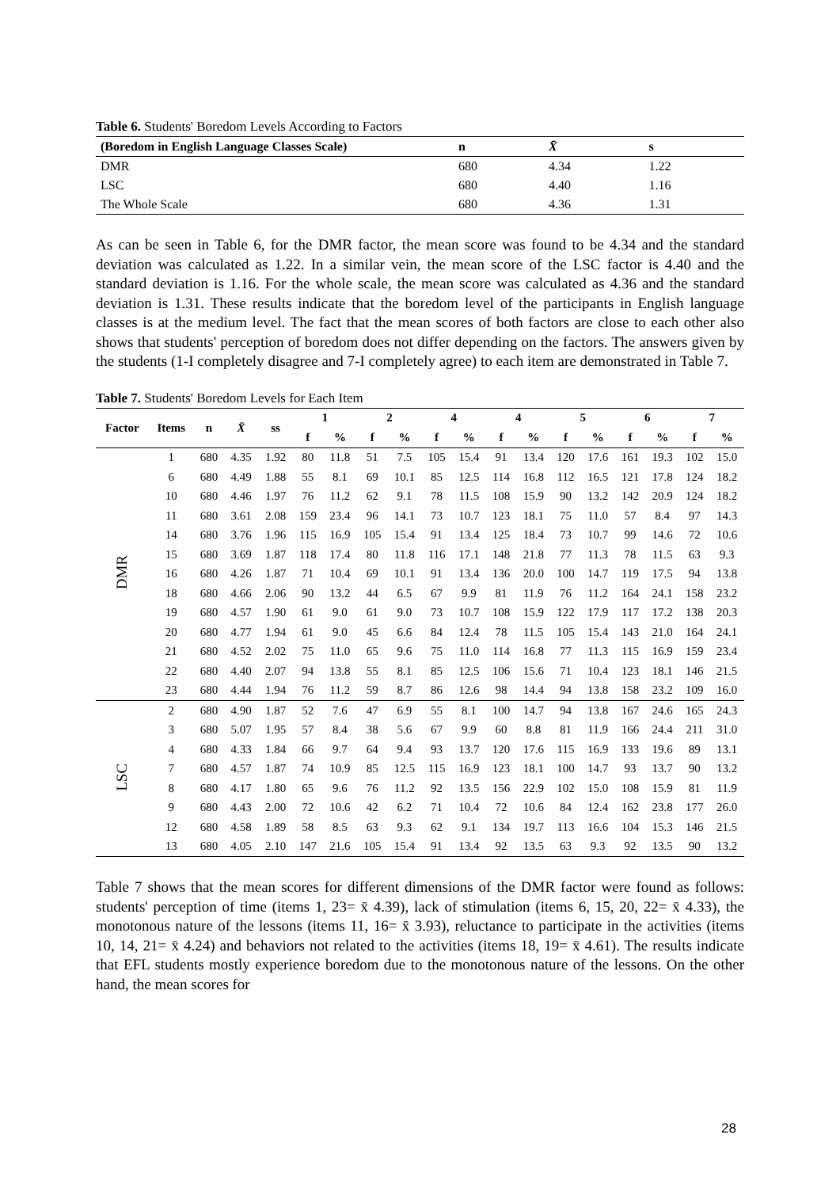Table 6. Students' Boredom Levels According to Factors
| (Boredom in English Language Classes Scale) | n | X̄ | s |
| --- | --- | --- | --- |
| DMR | 680 | 4.34 | 1.22 |
| LSC | 680 | 4.40 | 1.16 |
| The Whole Scale | 680 | 4.36 | 1.31 |
As can be seen in Table 6, for the DMR factor, the mean score was found to be 4.34 and the standard deviation was calculated as 1.22. In a similar vein, the mean score of the LSC factor is 4.40 and the standard deviation is 1.16. For the whole scale, the mean score was calculated as 4.36 and the standard deviation is 1.31. These results indicate that the boredom level of the participants in English language classes is at the medium level. The fact that the mean scores of both factors are close to each other also shows that students' perception of boredom does not differ depending on the factors. The answers given by the students (1-I completely disagree and 7-I completely agree) to each item are demonstrated in Table 7.
Table 7. Students' Boredom Levels for Each Item
| Factor | Items | n | X̄ | ss | 1 | | 2 | | 4 | | 4 | | 5 | | 6 | | 7 | |
| --- | --- | --- | --- | --- | --- | --- | --- | --- | --- | --- | --- | --- | --- | --- | --- | --- | --- | --- |
| | | | | | f | % | f | % | f | % | f | % | f | % | f | % | f | % |
| DMR | 1 | 680 | 4.35 | 1.92 | 80 | 11.8 | 51 | 7.5 | 105 | 15.4 | 91 | 13.4 | 120 | 17.6 | 161 | 19.3 | 102 | 15.0 |
| | 6 | 680 | 4.49 | 1.88 | 55 | 8.1 | 69 | 10.1 | 85 | 12.5 | 114 | 16.8 | 112 | 16.5 | 121 | 17.8 | 124 | 18.2 |
| | 10 | 680 | 4.46 | 1.97 | 76 | 11.2 | 62 | 9.1 | 78 | 11.5 | 108 | 15.9 | 90 | 13.2 | 142 | 20.9 | 124 | 18.2 |
| | 11 | 680 | 3.61 | 2.08 | 159 | 23.4 | 96 | 14.1 | 73 | 10.7 | 123 | 18.1 | 75 | 11.0 | 57 | 8.4 | 97 | 14.3 |
| | 14 | 680 | 3.76 | 1.96 | 115 | 16.9 | 105 | 15.4 | 91 | 13.4 | 125 | 18.4 | 73 | 10.7 | 99 | 14.6 | 72 | 10.6 |
| | 15 | 680 | 3.69 | 1.87 | 118 | 17.4 | 80 | 11.8 | 116 | 17.1 | 148 | 21.8 | 77 | 11.3 | 78 | 11.5 | 63 | 9.3 |
| | 16 | 680 | 4.26 | 1.87 | 71 | 10.4 | 69 | 10.1 | 91 | 13.4 | 136 | 20.0 | 100 | 14.7 | 119 | 17.5 | 94 | 13.8 |
| | 18 | 680 | 4.66 | 2.06 | 90 | 13.2 | 44 | 6.5 | 67 | 9.9 | 81 | 11.9 | 76 | 11.2 | 164 | 24.1 | 158 | 23.2 |
| | 19 | 680 | 4.57 | 1.90 | 61 | 9.0 | 61 | 9.0 | 73 | 10.7 | 108 | 15.9 | 122 | 17.9 | 117 | 17.2 | 138 | 20.3 |
| | 20 | 680 | 4.77 | 1.94 | 61 | 9.0 | 45 | 6.6 | 84 | 12.4 | 78 | 11.5 | 105 | 15.4 | 143 | 21.0 | 164 | 24.1 |
| | 21 | 680 | 4.52 | 2.02 | 75 | 11.0 | 65 | 9.6 | 75 | 11.0 | 114 | 16.8 | 77 | 11.3 | 115 | 16.9 | 159 | 23.4 |
| | 22 | 680 | 4.40 | 2.07 | 94 | 13.8 | 55 | 8.1 | 85 | 12.5 | 106 | 15.6 | 71 | 10.4 | 123 | 18.1 | 146 | 21.5 |
| | 23 | 680 | 4.44 | 1.94 | 76 | 11.2 | 59 | 8.7 | 86 | 12.6 | 98 | 14.4 | 94 | 13.8 | 158 | 23.2 | 109 | 16.0 |
| LSC | 2 | 680 | 4.90 | 1.87 | 52 | 7.6 | 47 | 6.9 | 55 | 8.1 | 100 | 14.7 | 94 | 13.8 | 167 | 24.6 | 165 | 24.3 |
| | 3 | 680 | 5.07 | 1.95 | 57 | 8.4 | 38 | 5.6 | 67 | 9.9 | 60 | 8.8 | 81 | 11.9 | 166 | 24.4 | 211 | 31.0 |
| | 4 | 680 | 4.33 | 1.84 | 66 | 9.7 | 64 | 9.4 | 93 | 13.7 | 120 | 17.6 | 115 | 16.9 | 133 | 19.6 | 89 | 13.1 |
| | 7 | 680 | 4.57 | 1.87 | 74 | 10.9 | 85 | 12.5 | 115 | 16.9 | 123 | 18.1 | 100 | 14.7 | 93 | 13.7 | 90 | 13.2 |
| | 8 | 680 | 4.17 | 1.80 | 65 | 9.6 | 76 | 11.2 | 92 | 13.5 | 156 | 22.9 | 102 | 15.0 | 108 | 15.9 | 81 | 11.9 |
| | 9 | 680 | 4.43 | 2.00 | 72 | 10.6 | 42 | 6.2 | 71 | 10.4 | 72 | 10.6 | 84 | 12.4 | 162 | 23.8 | 177 | 26.0 |
| | 12 | 680 | 4.58 | 1.89 | 58 | 8.5 | 63 | 9.3 | 62 | 9.1 | 134 | 19.7 | 113 | 16.6 | 104 | 15.3 | 146 | 21.5 |
| | 13 | 680 | 4.05 | 2.10 | 147 | 21.6 | 105 | 15.4 | 91 | 13.4 | 92 | 13.5 | 63 | 9.3 | 92 | 13.5 | 90 | 13.2 |
Table 7 shows that the mean scores for different dimensions of the DMR factor were found as follows: students' perception of time (items 1, 23= x̄ 4.39), lack of stimulation (items 6, 15, 20, 22= x̄ 4.33), the monotonous nature of the lessons (items 11, 16= x̄ 3.93), reluctance to participate in the activities (items 10, 14, 21= x̄ 4.24) and behaviors not related to the activities (items 18, 19= x̄ 4.61). The results indicate that EFL students mostly experience boredom due to the monotonous nature of the lessons. On the other hand, the mean scores for
28